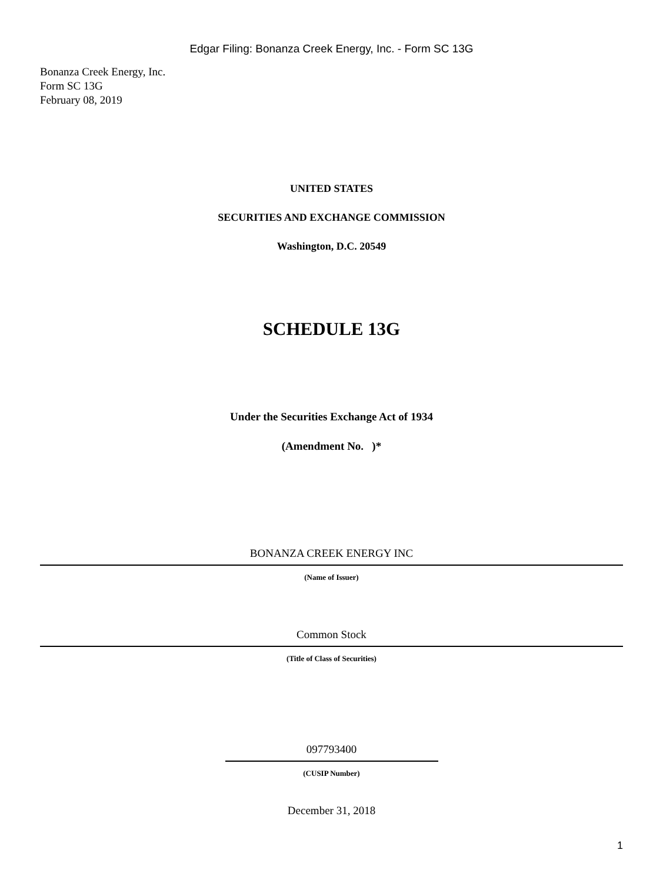Edgar Filing: Bonanza Creek Energy, Inc. - Form SC 13G
Bonanza Creek Energy, Inc.
Form SC 13G
February 08, 2019
UNITED STATES
SECURITIES AND EXCHANGE COMMISSION
Washington, D.C. 20549
SCHEDULE 13G
Under the Securities Exchange Act of 1934
(Amendment No. )*
BONANZA CREEK ENERGY INC
(Name of Issuer)
Common Stock
(Title of Class of Securities)
097793400
(CUSIP Number)
December 31, 2018
1